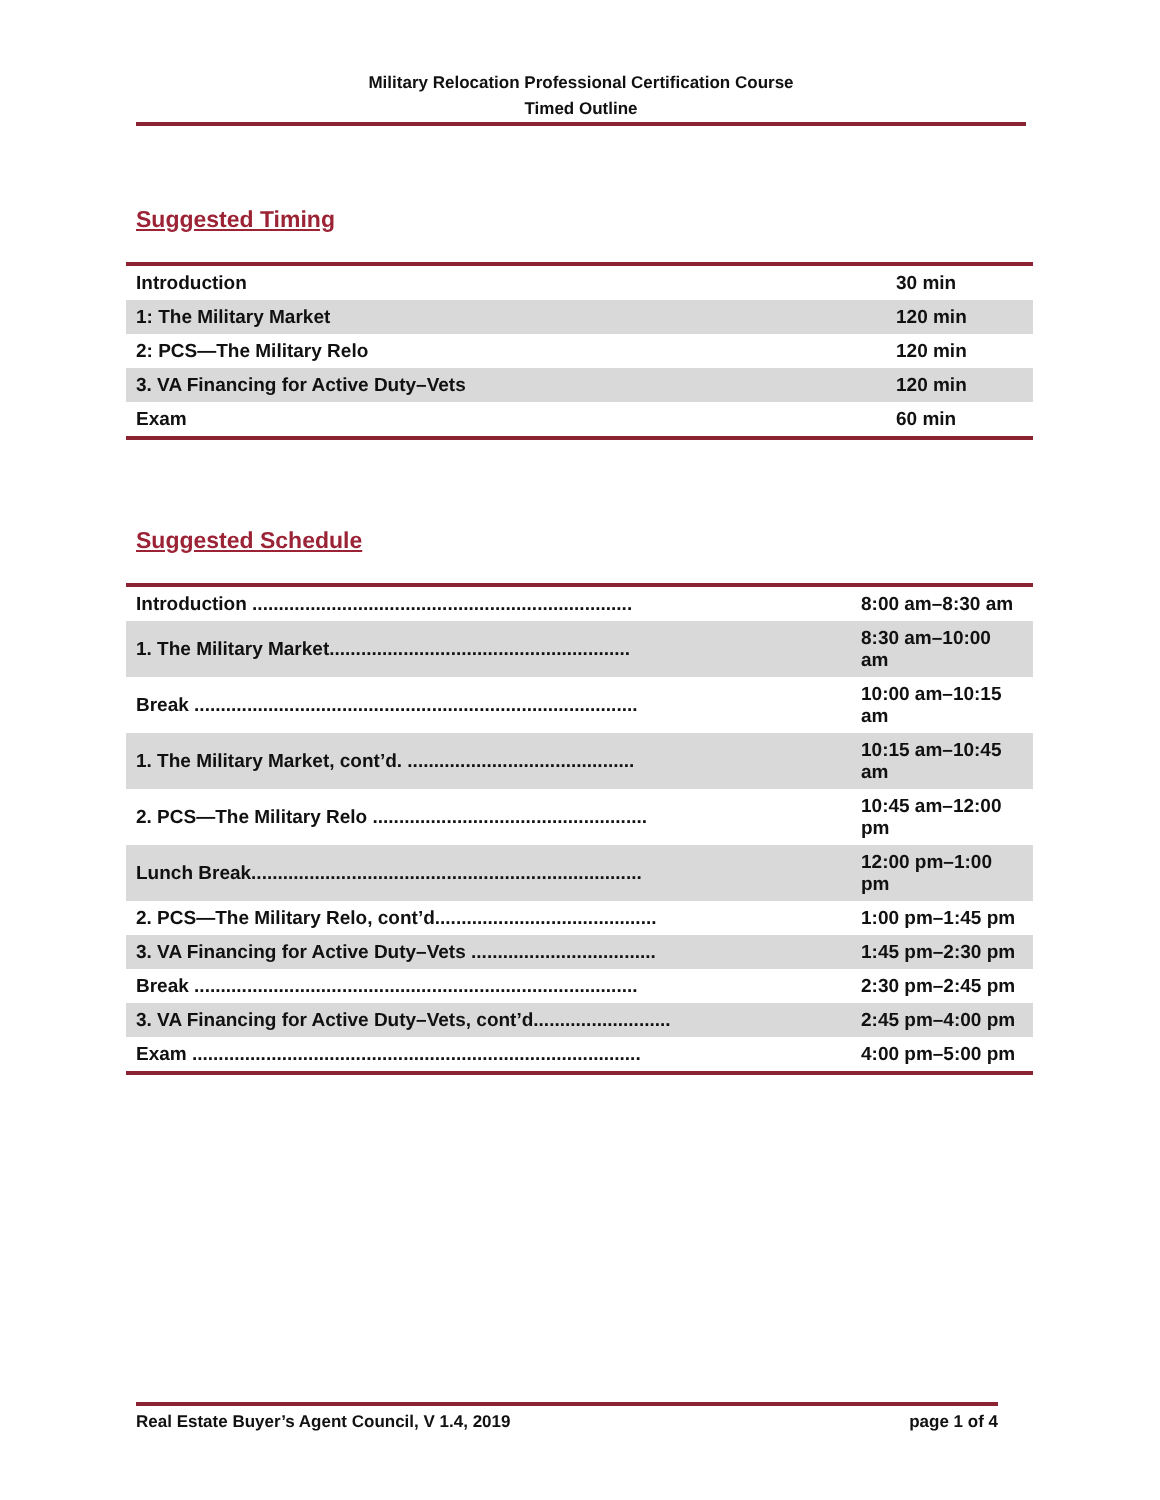Military Relocation Professional Certification Course
Timed Outline
Suggested Timing
| Introduction | 30 min |
| 1: The Military Market | 120 min |
| 2: PCS—The Military Relo | 120 min |
| 3. VA Financing for Active Duty–Vets | 120 min |
| Exam | 60 min |
Suggested Schedule
| Introduction ........................................................................ | | 8:00 am–8:30 am |
| 1. The Military Market......................................................... | | 8:30 am–10:00 am |
| Break .................................................................................... | | 10:00 am–10:15 am |
| 1. The Military Market, cont’d. ........................................... | | 10:15 am–10:45 am |
| 2. PCS—The Military Relo .................................................... | | 10:45 am–12:00 pm |
| Lunch Break.......................................................................... | | 12:00 pm–1:00 pm |
| 2. PCS—The Military Relo, cont’d.......................................... | | 1:00 pm–1:45 pm |
| 3. VA Financing for Active Duty–Vets ................................... | | 1:45 pm–2:30 pm |
| Break .................................................................................... | | 2:30 pm–2:45 pm |
| 3. VA Financing for Active Duty–Vets, cont’d.......................... | | 2:45 pm–4:00 pm |
| Exam ..................................................................................... | | 4:00 pm–5:00 pm |
Real Estate Buyer’s Agent Council, V 1.4, 2019 page 1 of 4